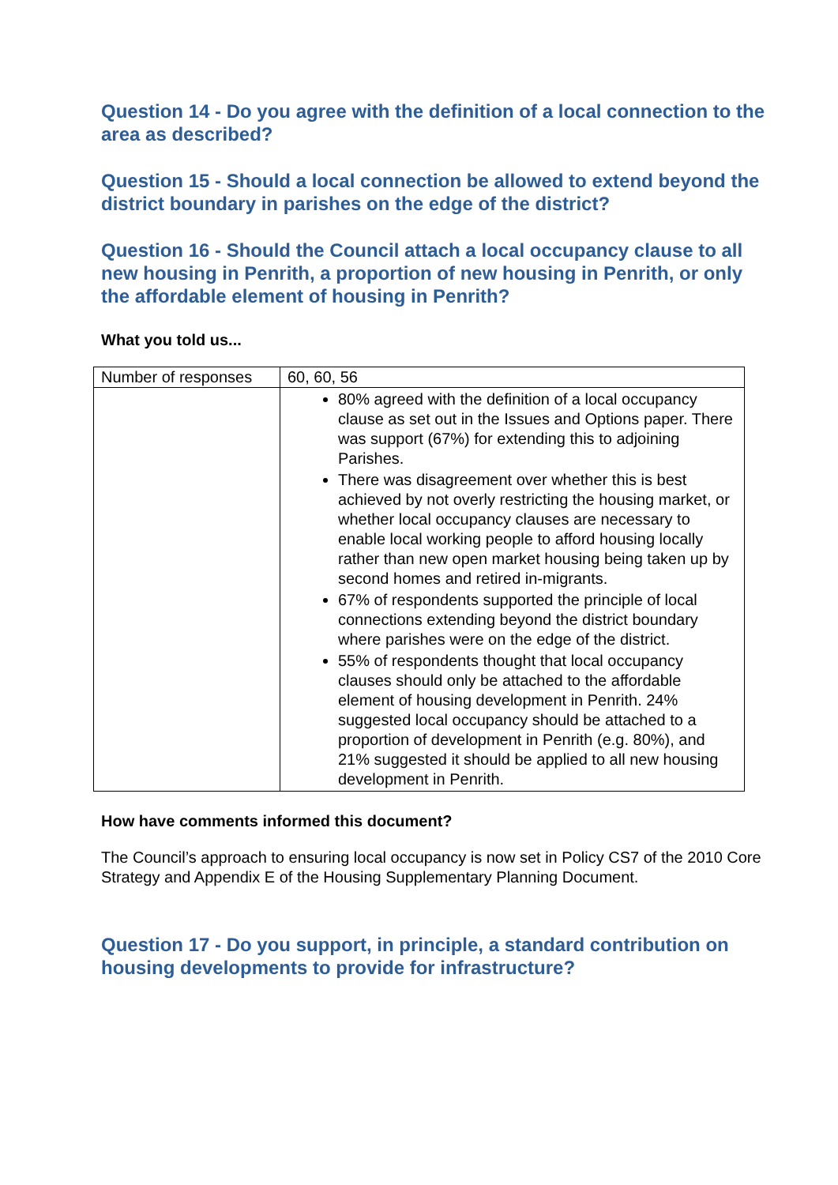Question 14 - Do you agree with the definition of a local connection to the area as described?
Question 15 - Should a local connection be allowed to extend beyond the district boundary in parishes on the edge of the district?
Question 16 - Should the Council attach a local occupancy clause to all new housing in Penrith, a proportion of new housing in Penrith, or only the affordable element of housing in Penrith?
What you told us...
| Number of responses | 60, 60, 56 |
| | 80% agreed with the definition of a local occupancy clause as set out in the Issues and Options paper. There was support (67%) for extending this to adjoining Parishes. There was disagreement over whether this is best achieved by not overly restricting the housing market, or whether local occupancy clauses are necessary to enable local working people to afford housing locally rather than new open market housing being taken up by second homes and retired in-migrants. 67% of respondents supported the principle of local connections extending beyond the district boundary where parishes were on the edge of the district. 55% of respondents thought that local occupancy clauses should only be attached to the affordable element of housing development in Penrith. 24% suggested local occupancy should be attached to a proportion of development in Penrith (e.g. 80%), and 21% suggested it should be applied to all new housing development in Penrith. |
How have comments informed this document?
The Council’s approach to ensuring local occupancy is now set in Policy CS7 of the 2010 Core Strategy and Appendix E of the Housing Supplementary Planning Document.
Question 17 - Do you support, in principle, a standard contribution on housing developments to provide for infrastructure?